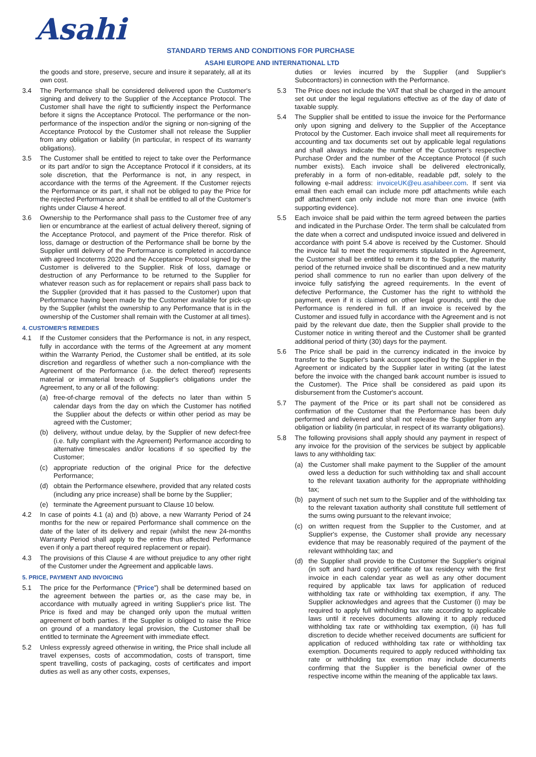Asahi
STANDARD TERMS AND CONDITIONS FOR PURCHASE
ASAHI EUROPE AND INTERNATIONAL LTD
the goods and store, preserve, secure and insure it separately, all at its own cost.
3.4 The Performance shall be considered delivered upon the Customer's signing and delivery to the Supplier of the Acceptance Protocol. The Customer shall have the right to sufficiently inspect the Performance before it signs the Acceptance Protocol. The performance or the non-performance of the inspection and/or the signing or non-signing of the Acceptance Protocol by the Customer shall not release the Supplier from any obligation or liability (in particular, in respect of its warranty obligations).
3.5 The Customer shall be entitled to reject to take over the Performance or its part and/or to sign the Acceptance Protocol if it considers, at its sole discretion, that the Performance is not, in any respect, in accordance with the terms of the Agreement. If the Customer rejects the Performance or its part, it shall not be obliged to pay the Price for the rejected Performance and it shall be entitled to all of the Customer's rights under Clause 4 hereof.
3.6 Ownership to the Performance shall pass to the Customer free of any lien or encumbrance at the earliest of actual delivery thereof, signing of the Acceptance Protocol, and payment of the Price therefor. Risk of loss, damage or destruction of the Performance shall be borne by the Supplier until delivery of the Performance is completed in accordance with agreed Incoterms 2020 and the Acceptance Protocol signed by the Customer is delivered to the Supplier. Risk of loss, damage or destruction of any Performance to be returned to the Supplier for whatever reason such as for replacement or repairs shall pass back to the Supplier (provided that it has passed to the Customer) upon that Performance having been made by the Customer available for pick-up by the Supplier (whilst the ownership to any Performance that is in the ownership of the Customer shall remain with the Customer at all times).
4. CUSTOMER'S REMEDIES
4.1 If the Customer considers that the Performance is not, in any respect, fully in accordance with the terms of the Agreement at any moment within the Warranty Period, the Customer shall be entitled, at its sole discretion and regardless of whether such a non-compliance with the Agreement of the Performance (i.e. the defect thereof) represents material or immaterial breach of Supplier's obligations under the Agreement, to any or all of the following:
(a) free-of-charge removal of the defects no later than within 5 calendar days from the day on which the Customer has notified the Supplier about the defects or within other period as may be agreed with the Customer;
(b) delivery, without undue delay, by the Supplier of new defect-free (i.e. fully compliant with the Agreement) Performance according to alternative timescales and/or locations if so specified by the Customer;
(c) appropriate reduction of the original Price for the defective Performance;
(d) obtain the Performance elsewhere, provided that any related costs (including any price increase) shall be borne by the Supplier;
(e) terminate the Agreement pursuant to Clause 10 below.
4.2 In case of points 4.1 (a) and (b) above, a new Warranty Period of 24 months for the new or repaired Performance shall commence on the date of the later of its delivery and repair (whilst the new 24-months Warranty Period shall apply to the entire thus affected Performance even if only a part thereof required replacement or repair).
4.3 The provisions of this Clause 4 are without prejudice to any other right of the Customer under the Agreement and applicable laws.
5. PRICE, PAYMENT AND INVOICING
5.1 The price for the Performance (“Price”) shall be determined based on the agreement between the parties or, as the case may be, in accordance with mutually agreed in writing Supplier's price list. The Price is fixed and may be changed only upon the mutual written agreement of both parties. If the Supplier is obliged to raise the Price on ground of a mandatory legal provision, the Customer shall be entitled to terminate the Agreement with immediate effect.
5.2 Unless expressly agreed otherwise in writing, the Price shall include all travel expenses, costs of accommodation, costs of transport, time spent travelling, costs of packaging, costs of certificates and import duties as well as any other costs, expenses,
duties or levies incurred by the Supplier (and Supplier's Subcontractors) in connection with the Performance.
5.3 The Price does not include the VAT that shall be charged in the amount set out under the legal regulations effective as of the day of date of taxable supply.
5.4 The Supplier shall be entitled to issue the invoice for the Performance only upon signing and delivery to the Supplier of the Acceptance Protocol by the Customer. Each invoice shall meet all requirements for accounting and tax documents set out by applicable legal regulations and shall always indicate the number of the Customer's respective Purchase Order and the number of the Acceptance Protocol (if such number exists). Each invoice shall be delivered electronically, preferably in a form of non-editable, readable pdf, solely to the following e-mail address: invoiceUK@eu.asahibeer.com. If sent via email then each email can include more pdf attachments while each pdf attachment can only include not more than one invoice (with supporting evidence).
5.5 Each invoice shall be paid within the term agreed between the parties and indicated in the Purchase Order. The term shall be calculated from the date when a correct and undisputed invoice issued and delivered in accordance with point 5.4 above is received by the Customer. Should the invoice fail to meet the requirements stipulated in the Agreement, the Customer shall be entitled to return it to the Supplier, the maturity period of the returned invoice shall be discontinued and a new maturity period shall commence to run no earlier than upon delivery of the invoice fully satisfying the agreed requirements. In the event of defective Performance, the Customer has the right to withhold the payment, even if it is claimed on other legal grounds, until the due Performance is rendered in full. If an invoice is received by the Customer and issued fully in accordance with the Agreement and is not paid by the relevant due date, then the Supplier shall provide to the Customer notice in writing thereof and the Customer shall be granted additional period of thirty (30) days for the payment.
5.6 The Price shall be paid in the currency indicated in the invoice by transfer to the Supplier's bank account specified by the Supplier in the Agreement or indicated by the Supplier later in writing (at the latest before the invoice with the changed bank account number is issued to the Customer). The Price shall be considered as paid upon its disbursement from the Customer's account.
5.7 The payment of the Price or its part shall not be considered as confirmation of the Customer that the Performance has been duly performed and delivered and shall not release the Supplier from any obligation or liability (in particular, in respect of its warranty obligations).
5.8 The following provisions shall apply should any payment in respect of any invoice for the provision of the services be subject by applicable laws to any withholding tax:
(a) the Customer shall make payment to the Supplier of the amount owed less a deduction for such withholding tax and shall account to the relevant taxation authority for the appropriate withholding tax;
(b) payment of such net sum to the Supplier and of the withholding tax to the relevant taxation authority shall constitute full settlement of the sums owing pursuant to the relevant invoice;
(c) on written request from the Supplier to the Customer, and at Supplier's expense, the Customer shall provide any necessary evidence that may be reasonably required of the payment of the relevant withholding tax; and
(d) the Supplier shall provide to the Customer the Supplier's original (in soft and hard copy) certificate of tax residency with the first invoice in each calendar year as well as any other document required by applicable tax laws for application of reduced withholding tax rate or withholding tax exemption, if any. The Supplier acknowledges and agrees that the Customer (i) may be required to apply full withholding tax rate according to applicable laws until it receives documents allowing it to apply reduced withholding tax rate or withholding tax exemption, (ii) has full discretion to decide whether received documents are sufficient for application of reduced withholding tax rate or withholding tax exemption. Documents required to apply reduced withholding tax rate or withholding tax exemption may include documents confirming that the Supplier is the beneficial owner of the respective income within the meaning of the applicable tax laws.